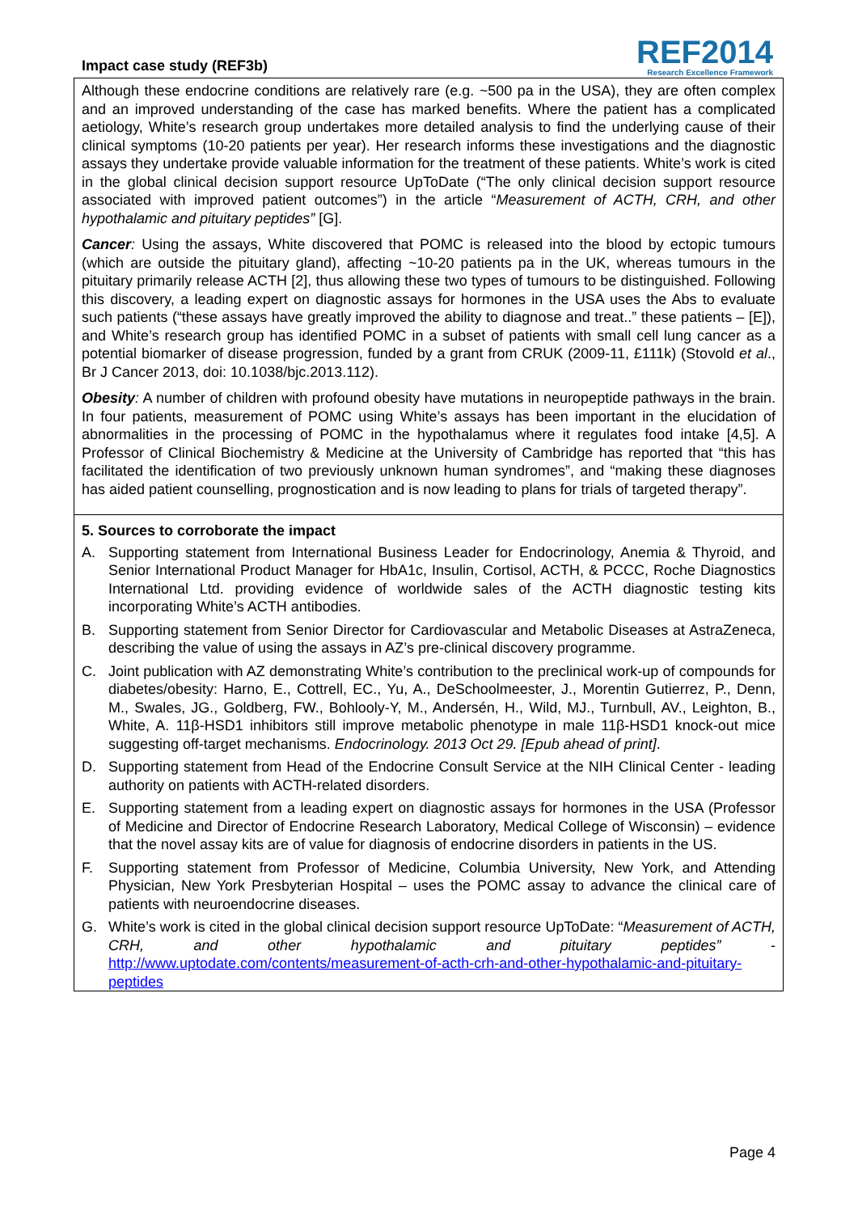Impact case study (REF3b)
REF2014
Research Excellence Framework
Although these endocrine conditions are relatively rare (e.g. ~500 pa in the USA), they are often complex and an improved understanding of the case has marked benefits. Where the patient has a complicated aetiology, White’s research group undertakes more detailed analysis to find the underlying cause of their clinical symptoms (10-20 patients per year). Her research informs these investigations and the diagnostic assays they undertake provide valuable information for the treatment of these patients. White’s work is cited in the global clinical decision support resource UpToDate (“The only clinical decision support resource associated with improved patient outcomes”) in the article “Measurement of ACTH, CRH, and other hypothalamic and pituitary peptides” [G].
Cancer: Using the assays, White discovered that POMC is released into the blood by ectopic tumours (which are outside the pituitary gland), affecting ~10-20 patients pa in the UK, whereas tumours in the pituitary primarily release ACTH [2], thus allowing these two types of tumours to be distinguished. Following this discovery, a leading expert on diagnostic assays for hormones in the USA uses the Abs to evaluate such patients (“these assays have greatly improved the ability to diagnose and treat..” these patients – [E]), and White’s research group has identified POMC in a subset of patients with small cell lung cancer as a potential biomarker of disease progression, funded by a grant from CRUK (2009-11, £111k) (Stovold et al., Br J Cancer 2013, doi: 10.1038/bjc.2013.112).
Obesity: A number of children with profound obesity have mutations in neuropeptide pathways in the brain. In four patients, measurement of POMC using White’s assays has been important in the elucidation of abnormalities in the processing of POMC in the hypothalamus where it regulates food intake [4,5]. A Professor of Clinical Biochemistry & Medicine at the University of Cambridge has reported that “this has facilitated the identification of two previously unknown human syndromes”, and “making these diagnoses has aided patient counselling, prognostication and is now leading to plans for trials of targeted therapy”.
5. Sources to corroborate the impact
A. Supporting statement from International Business Leader for Endocrinology, Anemia & Thyroid, and Senior International Product Manager for HbA1c, Insulin, Cortisol, ACTH, & PCCC, Roche Diagnostics International Ltd. providing evidence of worldwide sales of the ACTH diagnostic testing kits incorporating White’s ACTH antibodies.
B. Supporting statement from Senior Director for Cardiovascular and Metabolic Diseases at AstraZeneca, describing the value of using the assays in AZ’s pre-clinical discovery programme.
C. Joint publication with AZ demonstrating White’s contribution to the preclinical work-up of compounds for diabetes/obesity: Harno, E., Cottrell, EC., Yu, A., DeSchoolmeester, J., Morentin Gutierrez, P., Denn, M., Swales, JG., Goldberg, FW., Bohlooly-Y, M., Andersén, H., Wild, MJ., Turnbull, AV., Leighton, B., White, A. 11β-HSD1 inhibitors still improve metabolic phenotype in male 11β-HSD1 knock-out mice suggesting off-target mechanisms. Endocrinology. 2013 Oct 29. [Epub ahead of print].
D. Supporting statement from Head of the Endocrine Consult Service at the NIH Clinical Center - leading authority on patients with ACTH-related disorders.
E. Supporting statement from a leading expert on diagnostic assays for hormones in the USA (Professor of Medicine and Director of Endocrine Research Laboratory, Medical College of Wisconsin) – evidence that the novel assay kits are of value for diagnosis of endocrine disorders in patients in the US.
F. Supporting statement from Professor of Medicine, Columbia University, New York, and Attending Physician, New York Presbyterian Hospital – uses the POMC assay to advance the clinical care of patients with neuroendocrine diseases.
G. White’s work is cited in the global clinical decision support resource UpToDate: “Measurement of ACTH, CRH, and other hypothalamic and pituitary peptides” - http://www.uptodate.com/contents/measurement-of-acth-crh-and-other-hypothalamic-and-pituitary-peptides
Page 4